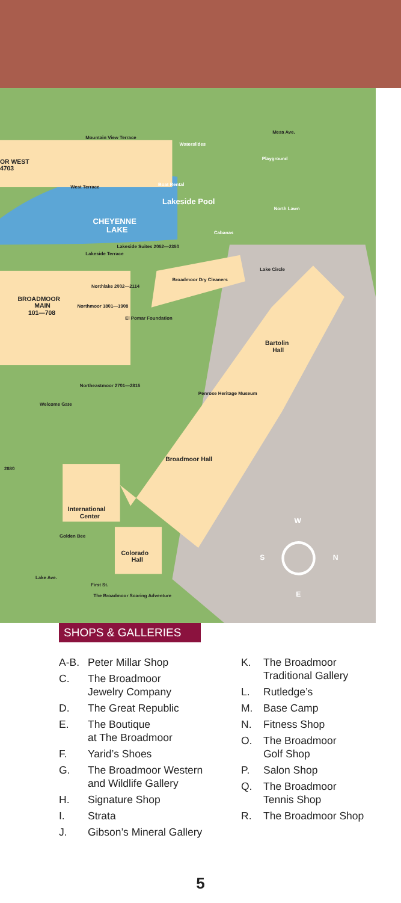CHEYENNE
LAKE
Lakeside Pool
Bartolin
Hall
Broadmoor Hall
International
Center
Colorado
Hall
BROADMOOR
MAIN
101—708
OR WEST
4703
Mountain View Terrace
Waterslides
Playground
North Lawn
Cabanas
Boat Rental
West Terrace
Lakeside Terrace
Lakeside Suites 2052—2350
Broadmoor Dry Cleaners
Northlake 2002—2114
Northmoor 1801—1908
El Pomar Foundation
Northeastmoor 2701—2815
Penrose Heritage Museum
Welcome Gate
2880
Golden Bee
First St.
The Broadmoor Soaring Adventure
Mesa Ave.
Lake Circle
Lake Ave.
W
S
N
E
SHOPS & GALLERIES
A-B. Peter Millar Shop
C. The Broadmoor
Jewelry Company
D. The Great Republic
E. The Boutique
at The Broadmoor
F. Yarid’s Shoes
G. The Broadmoor Western
and Wildlife Gallery
H. Signature Shop
I. Strata
J. Gibson’s Mineral Gallery
K. The Broadmoor
Traditional Gallery
L. Rutledge’s
M. Base Camp
N. Fitness Shop
O. The Broadmoor
Golf Shop
P. Salon Shop
Q. The Broadmoor
Tennis Shop
R. The Broadmoor Shop
5